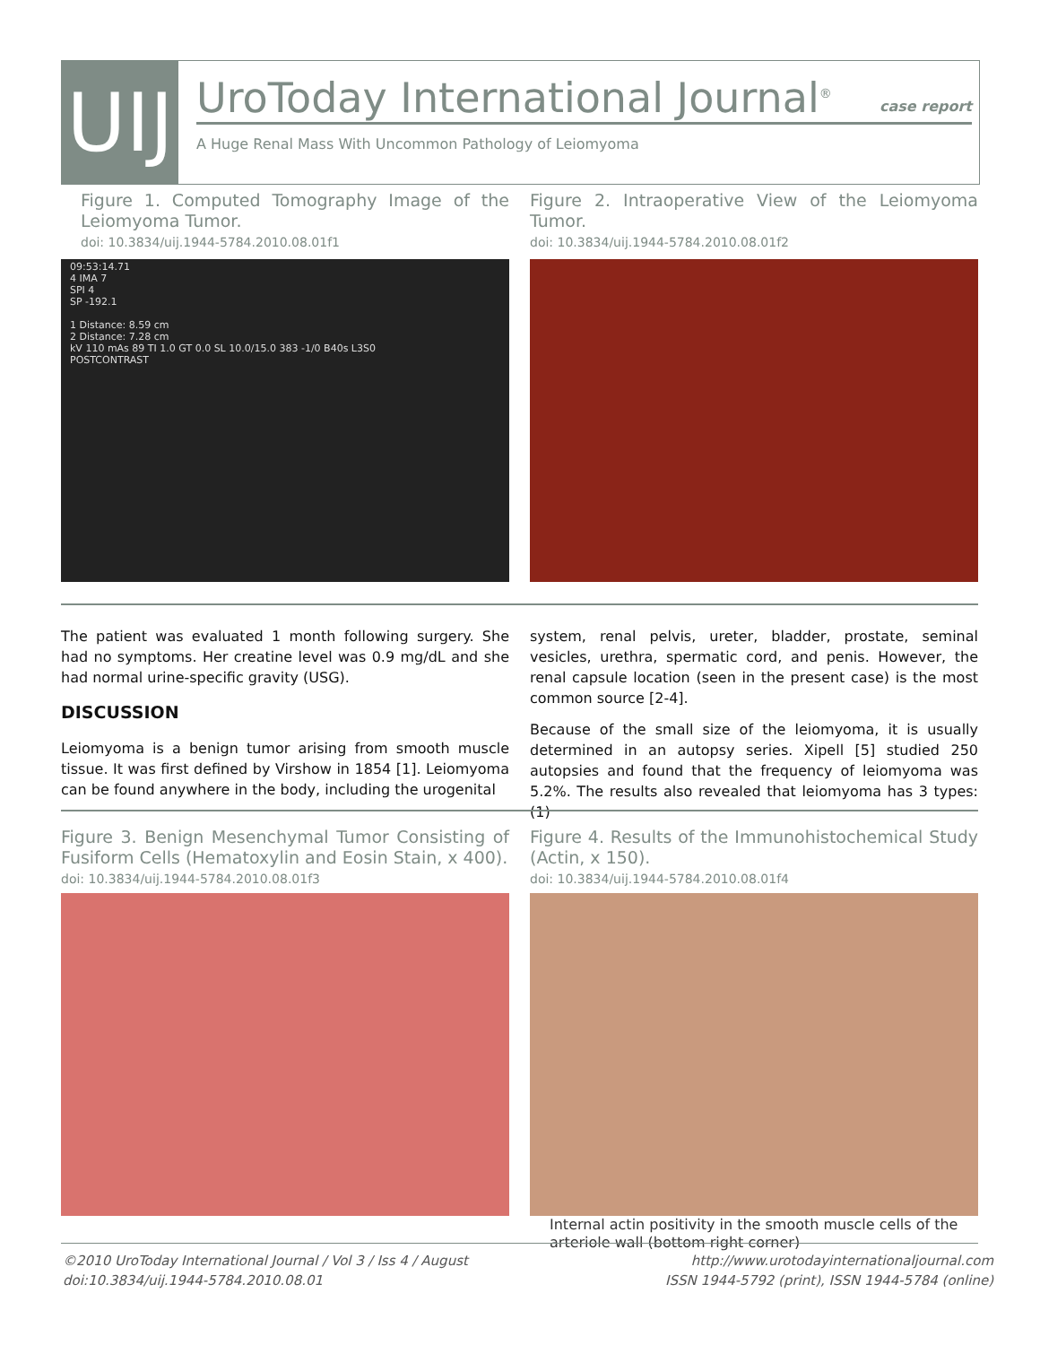UIJ
UroToday International Journal<sup>®</sup> case report
A Huge Renal Mass With Uncommon Pathology of Leiomyoma
Figure 1. Computed Tomography Image of the Leiomyoma Tumor.
doi: 10.3834/uij.1944-5784.2010.08.01f1
09:53:14.71
4 IMA 7
SPI 4
SP -192.1
1 Distance: 8.59 cm
2 Distance: 7.28 cm
kV 110 mAs 89 TI 1.0 GT 0.0 SL 10.0/15.0 383 -1/0 B40s L3S0
POSTCONTRAST
Figure 2. Intraoperative View of the Leiomyoma Tumor.
doi: 10.3834/uij.1944-5784.2010.08.01f2
The patient was evaluated 1 month following surgery. She had no symptoms. Her creatine level was 0.9 mg/dL and she had normal urine-specific gravity (USG).
DISCUSSION
Leiomyoma is a benign tumor arising from smooth muscle tissue. It was first defined by Virshow in 1854 [1]. Leiomyoma can be found anywhere in the body, including the urogenital
system, renal pelvis, ureter, bladder, prostate, seminal vesicles, urethra, spermatic cord, and penis. However, the renal capsule location (seen in the present case) is the most common source [2-4].
Because of the small size of the leiomyoma, it is usually determined in an autopsy series. Xipell [5] studied 250 autopsies and found that the frequency of leiomyoma was 5.2%. The results also revealed that leiomyoma has 3 types: (1)
Figure 3. Benign Mesenchymal Tumor Consisting of Fusiform Cells (Hematoxylin and Eosin Stain, x 400).
doi: 10.3834/uij.1944-5784.2010.08.01f3
Figure 4. Results of the Immunohistochemical Study (Actin, x 150).
doi: 10.3834/uij.1944-5784.2010.08.01f4
Internal actin positivity in the smooth muscle cells of the arteriole wall (bottom right corner)
©2010 UroToday International Journal / Vol 3 / Iss 4 / August
doi:10.3834/uij.1944-5784.2010.08.01
http://www.urotodayinternationaljournal.com
ISSN 1944-5792 (print), ISSN 1944-5784 (online)